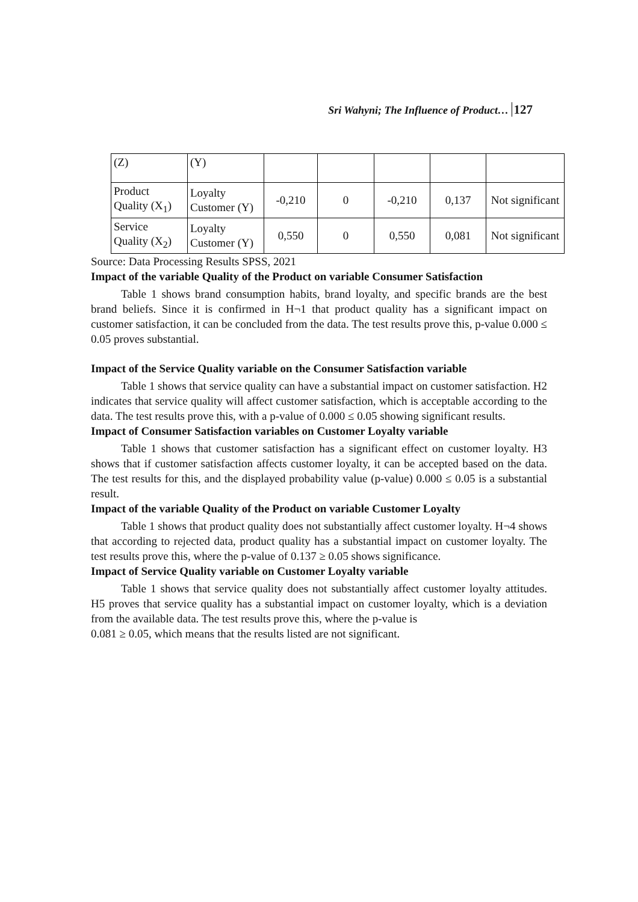Sri Wahyni; The Influence of Product… 127
| (Z) | (Y) | | | | | |
| Product Quality (X<sub>1</sub>) | Loyalty Customer (Y) | -0,210 | 0 | -0,210 | 0,137 | Not significant |
| Service Quality (X<sub>2</sub>) | Loyalty Customer (Y) | 0,550 | 0 | 0,550 | 0,081 | Not significant |
Source: Data Processing Results SPSS, 2021
Impact of the variable Quality of the Product on variable Consumer Satisfaction
Table 1 shows brand consumption habits, brand loyalty, and specific brands are the best brand beliefs. Since it is confirmed in H¬1 that product quality has a significant impact on customer satisfaction, it can be concluded from the data. The test results prove this, p-value 0.000 ≤ 0.05 proves substantial.
Impact of the Service Quality variable on the Consumer Satisfaction variable
Table 1 shows that service quality can have a substantial impact on customer satisfaction. H2 indicates that service quality will affect customer satisfaction, which is acceptable according to the data. The test results prove this, with a p-value of 0.000 ≤ 0.05 showing significant results.
Impact of Consumer Satisfaction variables on Customer Loyalty variable
Table 1 shows that customer satisfaction has a significant effect on customer loyalty. H3 shows that if customer satisfaction affects customer loyalty, it can be accepted based on the data. The test results for this, and the displayed probability value (p-value) 0.000 ≤ 0.05 is a substantial result.
Impact of the variable Quality of the Product on variable Customer Loyalty
Table 1 shows that product quality does not substantially affect customer loyalty. H¬4 shows that according to rejected data, product quality has a substantial impact on customer loyalty. The test results prove this, where the p-value of 0.137 ≥ 0.05 shows significance.
Impact of Service Quality variable on Customer Loyalty variable
Table 1 shows that service quality does not substantially affect customer loyalty attitudes. H5 proves that service quality has a substantial impact on customer loyalty, which is a deviation from the available data. The test results prove this, where the p-value is
0.081 ≥ 0.05, which means that the results listed are not significant.